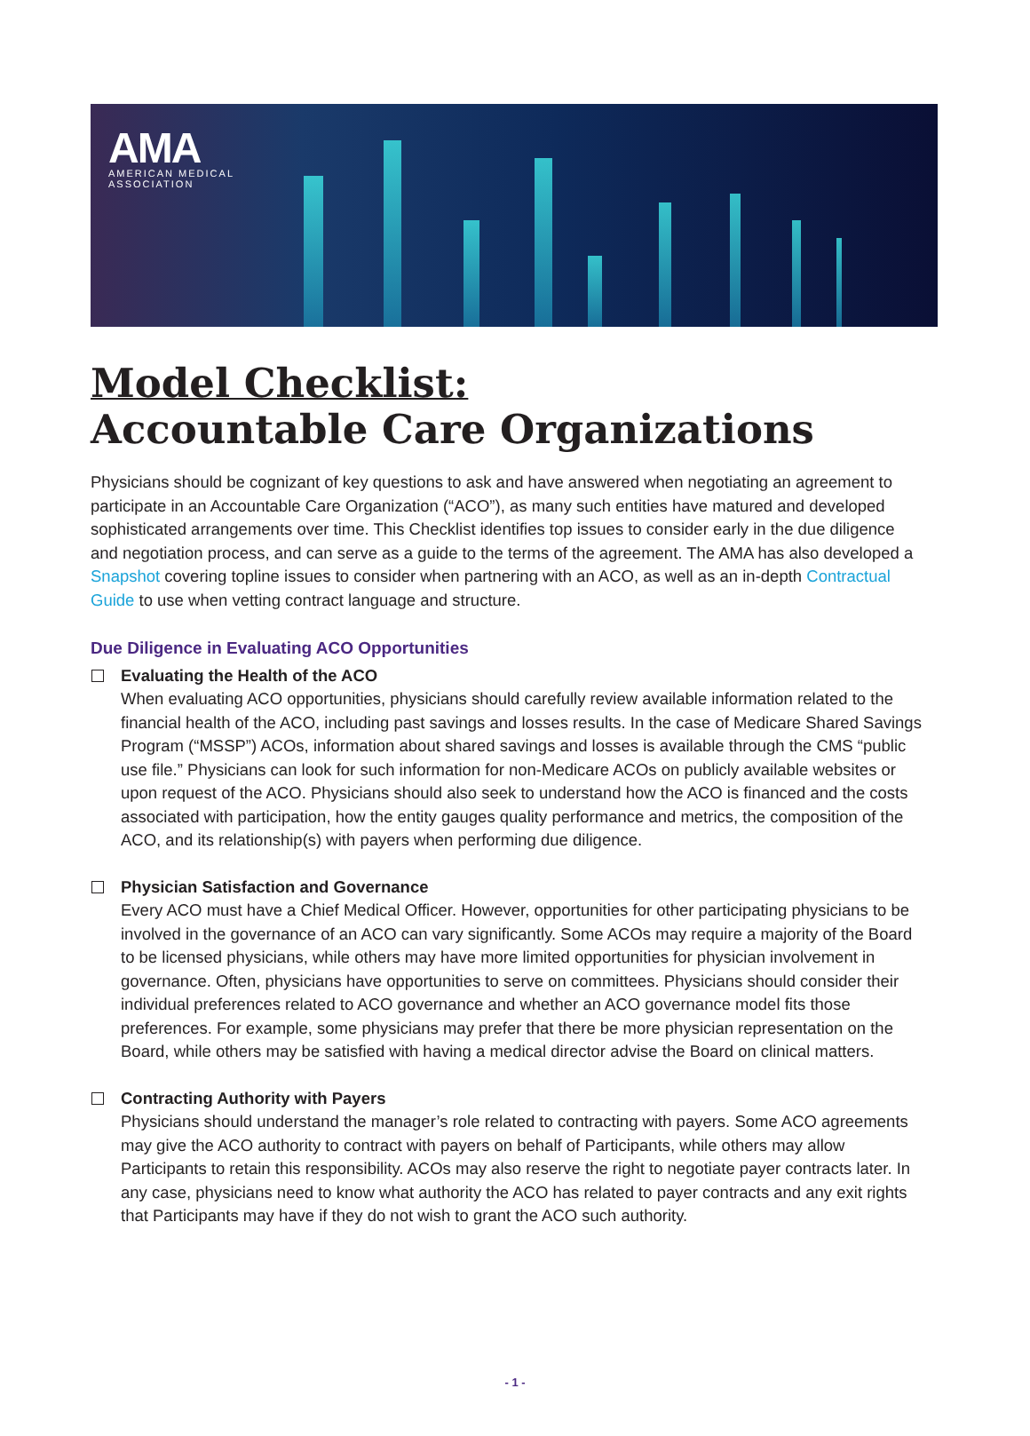AMA
AMERICAN MEDICAL
ASSOCIATION
Model Checklist:
Accountable Care Organizations
Physicians should be cognizant of key questions to ask and have answered when negotiating an agreement to participate in an Accountable Care Organization (“ACO”), as many such entities have matured and developed sophisticated arrangements over time. This Checklist identifies top issues to consider early in the due diligence and negotiation process, and can serve as a guide to the terms of the agreement. The AMA has also developed a Snapshot covering topline issues to consider when partnering with an ACO, as well as an in-depth Contractual Guide to use when vetting contract language and structure.
Due Diligence in Evaluating ACO Opportunities
Evaluating the Health of the ACO
When evaluating ACO opportunities, physicians should carefully review available information related to the financial health of the ACO, including past savings and losses results. In the case of Medicare Shared Savings Program (“MSSP”) ACOs, information about shared savings and losses is available through the CMS “public use file.” Physicians can look for such information for non-Medicare ACOs on publicly available websites or upon request of the ACO. Physicians should also seek to understand how the ACO is financed and the costs associated with participation, how the entity gauges quality performance and metrics, the composition of the ACO, and its relationship(s) with payers when performing due diligence.
Physician Satisfaction and Governance
Every ACO must have a Chief Medical Officer. However, opportunities for other participating physicians to be involved in the governance of an ACO can vary significantly. Some ACOs may require a majority of the Board to be licensed physicians, while others may have more limited opportunities for physician involvement in governance. Often, physicians have opportunities to serve on committees. Physicians should consider their individual preferences related to ACO governance and whether an ACO governance model fits those preferences. For example, some physicians may prefer that there be more physician representation on the Board, while others may be satisfied with having a medical director advise the Board on clinical matters.
Contracting Authority with Payers
Physicians should understand the manager’s role related to contracting with payers. Some ACO agreements may give the ACO authority to contract with payers on behalf of Participants, while others may allow Participants to retain this responsibility. ACOs may also reserve the right to negotiate payer contracts later. In any case, physicians need to know what authority the ACO has related to payer contracts and any exit rights that Participants may have if they do not wish to grant the ACO such authority.
- 1 -